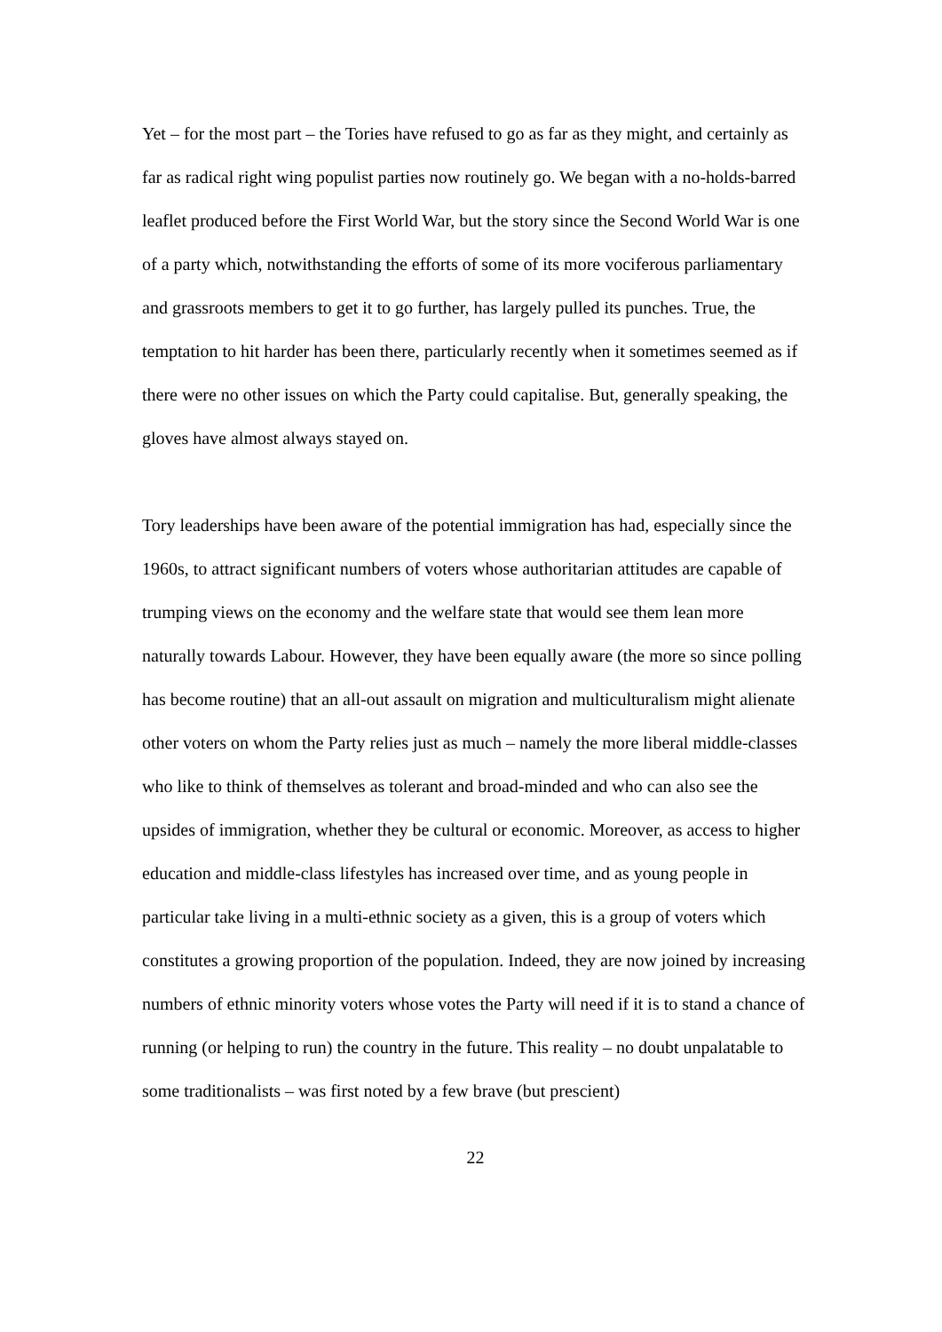Yet – for the most part – the Tories have refused to go as far as they might, and certainly as far as radical right wing populist parties now routinely go. We began with a no-holds-barred leaflet produced before the First World War, but the story since the Second World War is one of a party which, notwithstanding the efforts of some of its more vociferous parliamentary and grassroots members to get it to go further, has largely pulled its punches. True, the temptation to hit harder has been there, particularly recently when it sometimes seemed as if there were no other issues on which the Party could capitalise. But, generally speaking, the gloves have almost always stayed on.
Tory leaderships have been aware of the potential immigration has had, especially since the 1960s, to attract significant numbers of voters whose authoritarian attitudes are capable of trumping views on the economy and the welfare state that would see them lean more naturally towards Labour. However, they have been equally aware (the more so since polling has become routine) that an all-out assault on migration and multiculturalism might alienate other voters on whom the Party relies just as much – namely the more liberal middle-classes who like to think of themselves as tolerant and broad-minded and who can also see the upsides of immigration, whether they be cultural or economic. Moreover, as access to higher education and middle-class lifestyles has increased over time, and as young people in particular take living in a multi-ethnic society as a given, this is a group of voters which constitutes a growing proportion of the population. Indeed, they are now joined by increasing numbers of ethnic minority voters whose votes the Party will need if it is to stand a chance of running (or helping to run) the country in the future. This reality – no doubt unpalatable to some traditionalists – was first noted by a few brave (but prescient)
22